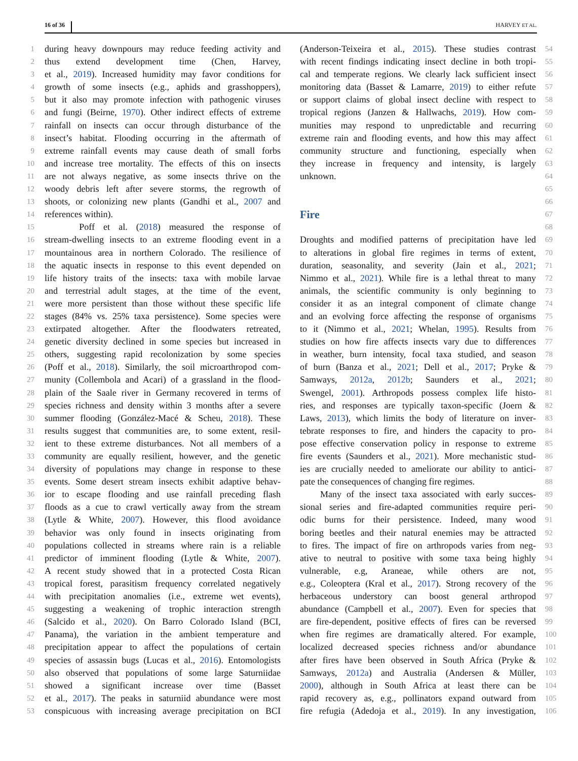16 of 36 HARVEY ET AL.
1 during heavy downpours may reduce feeding activity and
2 thus extend development time (Chen, Harvey,
3 et al., 2019). Increased humidity may favor conditions for
4 growth of some insects (e.g., aphids and grasshoppers),
5 but it also may promote infection with pathogenic viruses
6 and fungi (Beirne, 1970). Other indirect effects of extreme
7 rainfall on insects can occur through disturbance of the
8 insect’s habitat. Flooding occurring in the aftermath of
9 extreme rainfall events may cause death of small forbs
10 and increase tree mortality. The effects of this on insects
11 are not always negative, as some insects thrive on the
12 woody debris left after severe storms, the regrowth of
13 shoots, or colonizing new plants (Gandhi et al., 2007 and
14 references within).
15 Poff et al. (2018) measured the response of
16 stream-dwelling insects to an extreme flooding event in a
17 mountainous area in northern Colorado. The resilience of
18 the aquatic insects in response to this event depended on
19 life history traits of the insects: taxa with mobile larvae
20 and terrestrial adult stages, at the time of the event,
21 were more persistent than those without these specific life
22 stages (84% vs. 25% taxa persistence). Some species were
23 extirpated altogether. After the floodwaters retreated,
24 genetic diversity declined in some species but increased in
25 others, suggesting rapid recolonization by some species
26 (Poff et al., 2018). Similarly, the soil microarthropod com-
27 munity (Collembola and Acari) of a grassland in the flood-
28 plain of the Saale river in Germany recovered in terms of
29 species richness and density within 3 months after a severe
30 summer flooding (González-Macé & Scheu, 2018). These
31 results suggest that communities are, to some extent, resil-
32 ient to these extreme disturbances. Not all members of a
33 community are equally resilient, however, and the genetic
34 diversity of populations may change in response to these
35 events. Some desert stream insects exhibit adaptive behav-
36 ior to escape flooding and use rainfall preceding flash
37 floods as a cue to crawl vertically away from the stream
38 (Lytle & White, 2007). However, this flood avoidance
39 behavior was only found in insects originating from
40 populations collected in streams where rain is a reliable
41 predictor of imminent flooding (Lytle & White, 2007).
42 A recent study showed that in a protected Costa Rican
43 tropical forest, parasitism frequency correlated negatively
44 with precipitation anomalies (i.e., extreme wet events),
45 suggesting a weakening of trophic interaction strength
46 (Salcido et al., 2020). On Barro Colorado Island (BCI,
47 Panama), the variation in the ambient temperature and
48 precipitation appear to affect the populations of certain
49 species of assassin bugs (Lucas et al., 2016). Entomologists
50 also observed that populations of some large Saturniidae
51 showed a significant increase over time (Basset
52 et al., 2017). The peaks in saturniid abundance were most
53 conspicuous with increasing average precipitation on BCI
54 (Anderson-Teixeira et al., 2015). These studies contrast
55 with recent findings indicating insect decline in both tropi-
56 cal and temperate regions. We clearly lack sufficient insect
57 monitoring data (Basset & Lamarre, 2019) to either refute
58 or support claims of global insect decline with respect to
59 tropical regions (Janzen & Hallwachs, 2019). How com-
60 munities may respond to unpredictable and recurring
61 extreme rain and flooding events, and how this may affect
62 community structure and functioning, especially when
63 they increase in frequency and intensity, is largely
64 unknown.
65
66
67
Fire
68
69 Droughts and modified patterns of precipitation have led
70 to alterations in global fire regimes in terms of extent,
71 duration, seasonality, and severity (Jain et al., 2021;
72 Nimmo et al., 2021). While fire is a lethal threat to many
73 animals, the scientific community is only beginning to
74 consider it as an integral component of climate change
75 and an evolving force affecting the response of organisms
76 to it (Nimmo et al., 2021; Whelan, 1995). Results from
77 studies on how fire affects insects vary due to differences
78 in weather, burn intensity, focal taxa studied, and season
79 of burn (Banza et al., 2021; Dell et al., 2017; Pryke &
80 Samways, 2012a, 2012b; Saunders et al., 2021;
81 Swengel, 2001). Arthropods possess complex life histo-
82 ries, and responses are typically taxon-specific (Joern &
83 Laws, 2013), which limits the body of literature on inver-
84 tebrate responses to fire, and hinders the capacity to pro-
85 pose effective conservation policy in response to extreme
86 fire events (Saunders et al., 2021). More mechanistic stud-
87 ies are crucially needed to ameliorate our ability to antici-
88 pate the consequences of changing fire regimes.
89 Many of the insect taxa associated with early succes-
90 sional series and fire-adapted communities require peri-
91 odic burns for their persistence. Indeed, many wood
92 boring beetles and their natural enemies may be attracted
93 to fires. The impact of fire on arthropods varies from neg-
94 ative to neutral to positive with some taxa being highly
95 vulnerable, e.g, Araneae, while others are not,
96 e.g., Coleoptera (Kral et al., 2017). Strong recovery of the
97 herbaceous understory can boost general arthropod
98 abundance (Campbell et al., 2007). Even for species that
99 are fire-dependent, positive effects of fires can be reversed
100 when fire regimes are dramatically altered. For example,
101 localized decreased species richness and/or abundance
102 after fires have been observed in South Africa (Pryke &
103 Samways, 2012a) and Australia (Andersen & Müller,
104 2000), although in South Africa at least there can be
105 rapid recovery as, e.g., pollinators expand outward from
106 fire refugia (Adedoja et al., 2019). In any investigation,